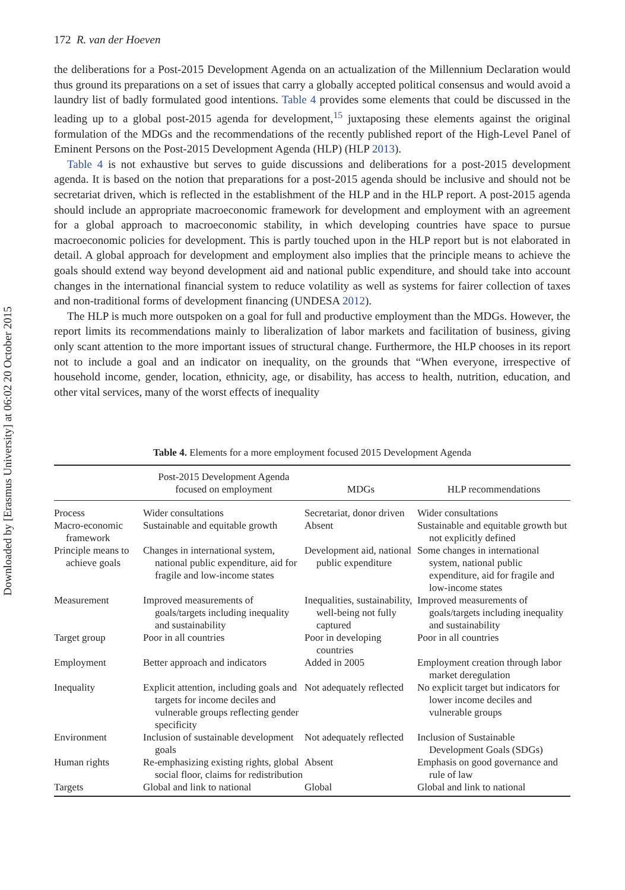Downloaded by [Erasmus University] at 06:02 20 October 2015
172 R. van der Hoeven
the deliberations for a Post-2015 Development Agenda on an actualization of the Millennium Declaration would thus ground its preparations on a set of issues that carry a globally accepted political consensus and would avoid a laundry list of badly formulated good intentions. Table 4 provides some elements that could be discussed in the leading up to a global post-2015 agenda for development,<sup>15</sup> juxtaposing these elements against the original formulation of the MDGs and the recommendations of the recently published report of the High-Level Panel of Eminent Persons on the Post-2015 Development Agenda (HLP) (HLP 2013).
Table 4 is not exhaustive but serves to guide discussions and deliberations for a post-2015 development agenda. It is based on the notion that preparations for a post-2015 agenda should be inclusive and should not be secretariat driven, which is reflected in the establishment of the HLP and in the HLP report. A post-2015 agenda should include an appropriate macroeconomic framework for development and employment with an agreement for a global approach to macroeconomic stability, in which developing countries have space to pursue macroeconomic policies for development. This is partly touched upon in the HLP report but is not elaborated in detail. A global approach for development and employment also implies that the principle means to achieve the goals should extend way beyond development aid and national public expenditure, and should take into account changes in the international financial system to reduce volatility as well as systems for fairer collection of taxes and non-traditional forms of development financing (UNDESA 2012).
The HLP is much more outspoken on a goal for full and productive employment than the MDGs. However, the report limits its recommendations mainly to liberalization of labor markets and facilitation of business, giving only scant attention to the more important issues of structural change. Furthermore, the HLP chooses in its report not to include a goal and an indicator on inequality, on the grounds that “When everyone, irrespective of household income, gender, location, ethnicity, age, or disability, has access to health, nutrition, education, and other vital services, many of the worst effects of inequality
Table 4. Elements for a more employment focused 2015 Development Agenda
| | Post-2015 Development Agenda focused on employment | MDGs | HLP recommendations |
| --- | --- | --- | --- |
| Process | Wider consultations | Secretariat, donor driven | Wider consultations |
| Macro-economic framework | Sustainable and equitable growth | Absent | Sustainable and equitable growth but not explicitly defined |
| Principle means to achieve goals | Changes in international system, national public expenditure, aid for fragile and low-income states | Development aid, national public expenditure | Some changes in international system, national public expenditure, aid for fragile and low-income states |
| Measurement | Improved measurements of goals/targets including inequality and sustainability | Inequalities, sustainability, well-being not fully captured | Improved measurements of goals/targets including inequality and sustainability |
| Target group | Poor in all countries | Poor in developing countries | Poor in all countries |
| Employment | Better approach and indicators | Added in 2005 | Employment creation through labor market deregulation |
| Inequality | Explicit attention, including goals and targets for income deciles and vulnerable groups reflecting gender specificity | Not adequately reflected | No explicit target but indicators for lower income deciles and vulnerable groups |
| Environment | Inclusion of sustainable development goals | Not adequately reflected | Inclusion of Sustainable Development Goals (SDGs) |
| Human rights | Re-emphasizing existing rights, global social floor, claims for redistribution | Absent | Emphasis on good governance and rule of law |
| Targets | Global and link to national | Global | Global and link to national |